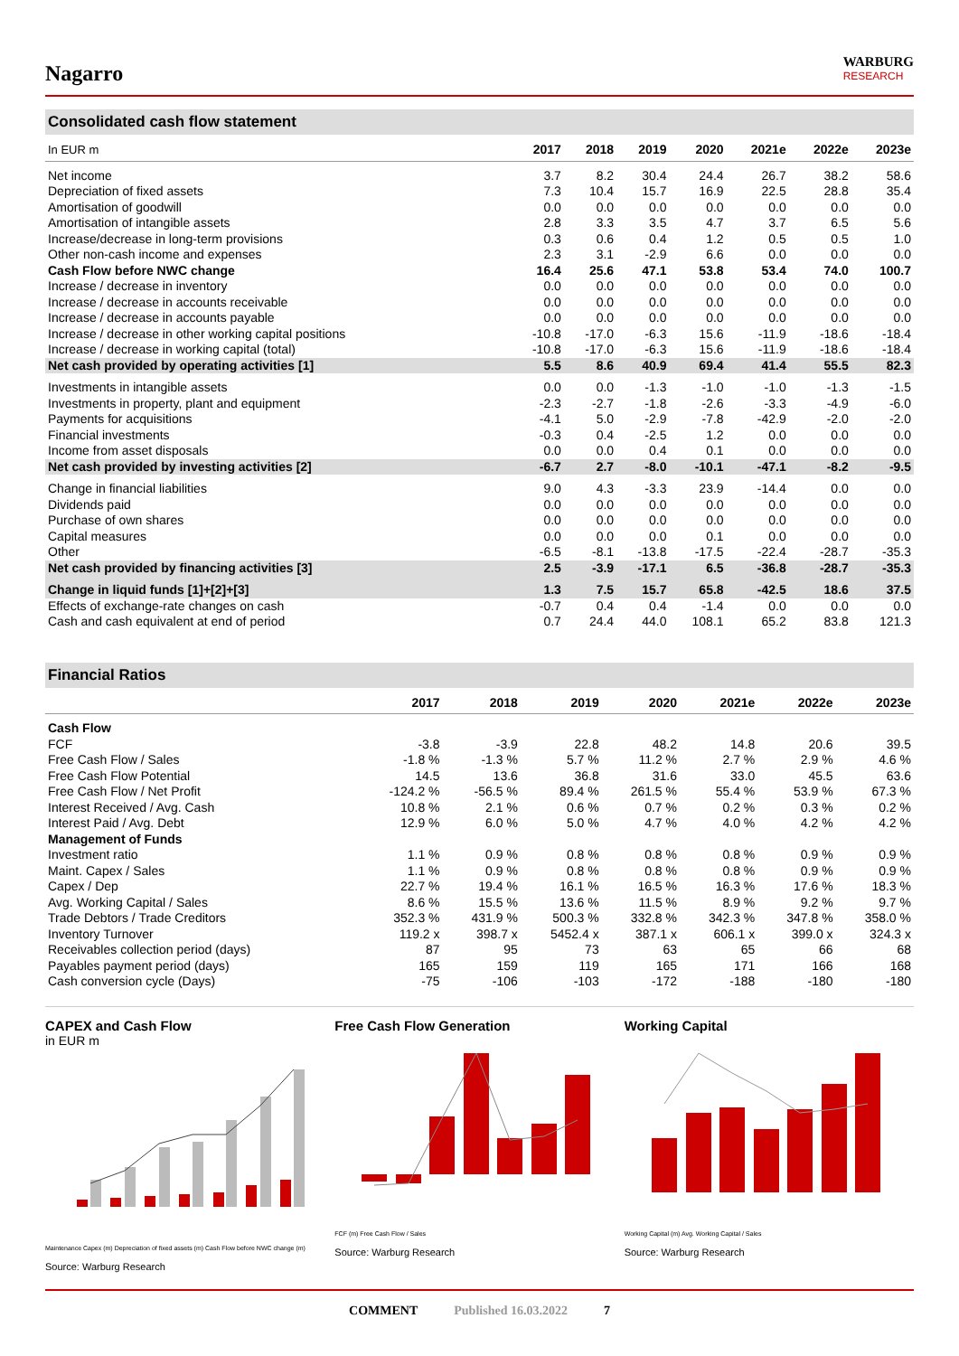Nagarro
WARBURG
RESEARCH
Consolidated cash flow statement
| In EUR m | 2017 | 2018 | 2019 | 2020 | 2021e | 2022e | 2023e |
| --- | --- | --- | --- | --- | --- | --- | --- |
| Net income | 3.7 | 8.2 | 30.4 | 24.4 | 26.7 | 38.2 | 58.6 |
| Depreciation of fixed assets | 7.3 | 10.4 | 15.7 | 16.9 | 22.5 | 28.8 | 35.4 |
| Amortisation of goodwill | 0.0 | 0.0 | 0.0 | 0.0 | 0.0 | 0.0 | 0.0 |
| Amortisation of intangible assets | 2.8 | 3.3 | 3.5 | 4.7 | 3.7 | 6.5 | 5.6 |
| Increase/decrease in long-term provisions | 0.3 | 0.6 | 0.4 | 1.2 | 0.5 | 0.5 | 1.0 |
| Other non-cash income and expenses | 2.3 | 3.1 | -2.9 | 6.6 | 0.0 | 0.0 | 0.0 |
| Cash Flow before NWC change | 16.4 | 25.6 | 47.1 | 53.8 | 53.4 | 74.0 | 100.7 |
| Increase / decrease in inventory | 0.0 | 0.0 | 0.0 | 0.0 | 0.0 | 0.0 | 0.0 |
| Increase / decrease in accounts receivable | 0.0 | 0.0 | 0.0 | 0.0 | 0.0 | 0.0 | 0.0 |
| Increase / decrease in accounts payable | 0.0 | 0.0 | 0.0 | 0.0 | 0.0 | 0.0 | 0.0 |
| Increase / decrease in other working capital positions | -10.8 | -17.0 | -6.3 | 15.6 | -11.9 | -18.6 | -18.4 |
| Increase / decrease in working capital (total) | -10.8 | -17.0 | -6.3 | 15.6 | -11.9 | -18.6 | -18.4 |
| Net cash provided by operating activities [1] | 5.5 | 8.6 | 40.9 | 69.4 | 41.4 | 55.5 | 82.3 |
| Investments in intangible assets | 0.0 | 0.0 | -1.3 | -1.0 | -1.0 | -1.3 | -1.5 |
| Investments in property, plant and equipment | -2.3 | -2.7 | -1.8 | -2.6 | -3.3 | -4.9 | -6.0 |
| Payments for acquisitions | -4.1 | 5.0 | -2.9 | -7.8 | -42.9 | -2.0 | -2.0 |
| Financial investments | -0.3 | 0.4 | -2.5 | 1.2 | 0.0 | 0.0 | 0.0 |
| Income from asset disposals | 0.0 | 0.0 | 0.4 | 0.1 | 0.0 | 0.0 | 0.0 |
| Net cash provided by investing activities [2] | -6.7 | 2.7 | -8.0 | -10.1 | -47.1 | -8.2 | -9.5 |
| Change in financial liabilities | 9.0 | 4.3 | -3.3 | 23.9 | -14.4 | 0.0 | 0.0 |
| Dividends paid | 0.0 | 0.0 | 0.0 | 0.0 | 0.0 | 0.0 | 0.0 |
| Purchase of own shares | 0.0 | 0.0 | 0.0 | 0.0 | 0.0 | 0.0 | 0.0 |
| Capital measures | 0.0 | 0.0 | 0.0 | 0.1 | 0.0 | 0.0 | 0.0 |
| Other | -6.5 | -8.1 | -13.8 | -17.5 | -22.4 | -28.7 | -35.3 |
| Net cash provided by financing activities [3] | 2.5 | -3.9 | -17.1 | 6.5 | -36.8 | -28.7 | -35.3 |
| Change in liquid funds [1]+[2]+[3] | 1.3 | 7.5 | 15.7 | 65.8 | -42.5 | 18.6 | 37.5 |
| Effects of exchange-rate changes on cash | -0.7 | 0.4 | 0.4 | -1.4 | 0.0 | 0.0 | 0.0 |
| Cash and cash equivalent at end of period | 0.7 | 24.4 | 44.0 | 108.1 | 65.2 | 83.8 | 121.3 |
Financial Ratios
| | 2017 | 2018 | 2019 | 2020 | 2021e | 2022e | 2023e |
| --- | --- | --- | --- | --- | --- | --- | --- |
| Cash Flow | | | | | | | |
| FCF | -3.8 | -3.9 | 22.8 | 48.2 | 14.8 | 20.6 | 39.5 |
| Free Cash Flow / Sales | -1.8 % | -1.3 % | 5.7 % | 11.2 % | 2.7 % | 2.9 % | 4.6 % |
| Free Cash Flow Potential | 14.5 | 13.6 | 36.8 | 31.6 | 33.0 | 45.5 | 63.6 |
| Free Cash Flow / Net Profit | -124.2 % | -56.5 % | 89.4 % | 261.5 % | 55.4 % | 53.9 % | 67.3 % |
| Interest Received / Avg. Cash | 10.8 % | 2.1 % | 0.6 % | 0.7 % | 0.2 % | 0.3 % | 0.2 % |
| Interest Paid / Avg. Debt | 12.9 % | 6.0 % | 5.0 % | 4.7 % | 4.0 % | 4.2 % | 4.2 % |
| Management of Funds | | | | | | | |
| Investment ratio | 1.1 % | 0.9 % | 0.8 % | 0.8 % | 0.8 % | 0.9 % | 0.9 % |
| Maint. Capex / Sales | 1.1 % | 0.9 % | 0.8 % | 0.8 % | 0.8 % | 0.9 % | 0.9 % |
| Capex / Dep | 22.7 % | 19.4 % | 16.1 % | 16.5 % | 16.3 % | 17.6 % | 18.3 % |
| Avg. Working Capital / Sales | 8.6 % | 15.5 % | 13.6 % | 11.5 % | 8.9 % | 9.2 % | 9.7 % |
| Trade Debtors / Trade Creditors | 352.3 % | 431.9 % | 500.3 % | 332.8 % | 342.3 % | 347.8 % | 358.0 % |
| Inventory Turnover | 119.2 x | 398.7 x | 5452.4 x | 387.1 x | 606.1 x | 399.0 x | 324.3 x |
| Receivables collection period (days) | 87 | 95 | 73 | 63 | 65 | 66 | 68 |
| Payables payment period (days) | 165 | 159 | 119 | 165 | 171 | 166 | 168 |
| Cash conversion cycle (Days) | -75 | -106 | -103 | -172 | -188 | -180 | -180 |
CAPEX and Cash Flow
in EUR m
Maintenance Capex (m) Depreciation of fixed assets (m) Cash Flow before NWC change (m)
Source: Warburg Research
Free Cash Flow Generation
FCF (m) Free Cash Flow / Sales
Source: Warburg Research
Working Capital
Working Capital (m) Avg. Working Capital / Sales
Source: Warburg Research
COMMENT Published 16.03.2022 7